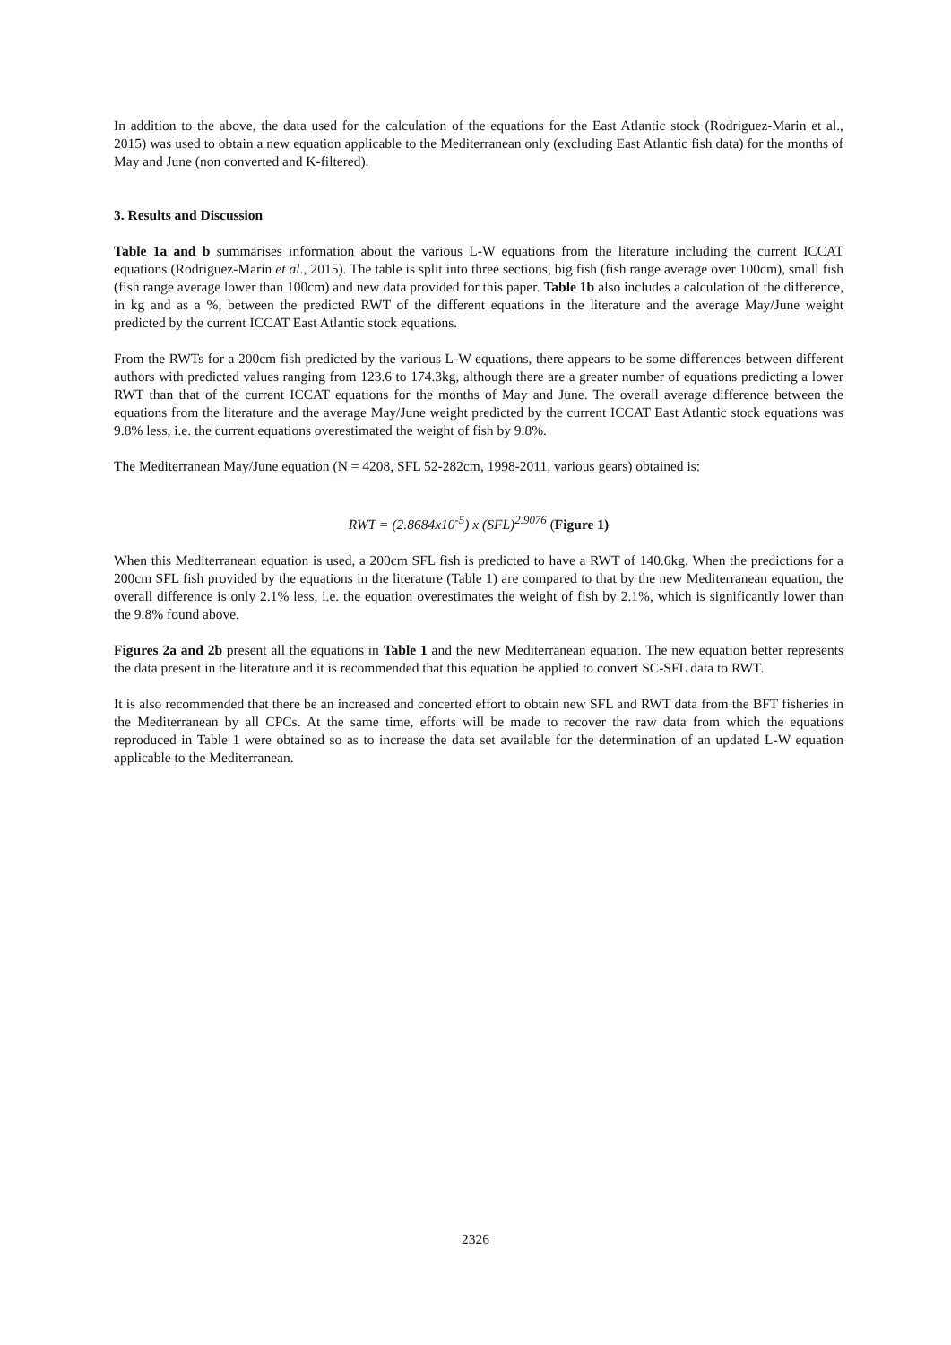In addition to the above, the data used for the calculation of the equations for the East Atlantic stock (Rodriguez-Marin et al., 2015) was used to obtain a new equation applicable to the Mediterranean only (excluding East Atlantic fish data) for the months of May and June (non converted and K-filtered).
3. Results and Discussion
Table 1a and b summarises information about the various L-W equations from the literature including the current ICCAT equations (Rodriguez-Marin et al., 2015). The table is split into three sections, big fish (fish range average over 100cm), small fish (fish range average lower than 100cm) and new data provided for this paper. Table 1b also includes a calculation of the difference, in kg and as a %, between the predicted RWT of the different equations in the literature and the average May/June weight predicted by the current ICCAT East Atlantic stock equations.
From the RWTs for a 200cm fish predicted by the various L-W equations, there appears to be some differences between different authors with predicted values ranging from 123.6 to 174.3kg, although there are a greater number of equations predicting a lower RWT than that of the current ICCAT equations for the months of May and June. The overall average difference between the equations from the literature and the average May/June weight predicted by the current ICCAT East Atlantic stock equations was 9.8% less, i.e. the current equations overestimated the weight of fish by 9.8%.
The Mediterranean May/June equation (N = 4208, SFL 52-282cm, 1998-2011, various gears) obtained is:
RWT = (2.8684x10<sup>-5</sup>) x (SFL)<sup>2.9076</sup> (Figure 1)
When this Mediterranean equation is used, a 200cm SFL fish is predicted to have a RWT of 140.6kg. When the predictions for a 200cm SFL fish provided by the equations in the literature (Table 1) are compared to that by the new Mediterranean equation, the overall difference is only 2.1% less, i.e. the equation overestimates the weight of fish by 2.1%, which is significantly lower than the 9.8% found above.
Figures 2a and 2b present all the equations in Table 1 and the new Mediterranean equation. The new equation better represents the data present in the literature and it is recommended that this equation be applied to convert SC-SFL data to RWT.
It is also recommended that there be an increased and concerted effort to obtain new SFL and RWT data from the BFT fisheries in the Mediterranean by all CPCs. At the same time, efforts will be made to recover the raw data from which the equations reproduced in Table 1 were obtained so as to increase the data set available for the determination of an updated L-W equation applicable to the Mediterranean.
2326